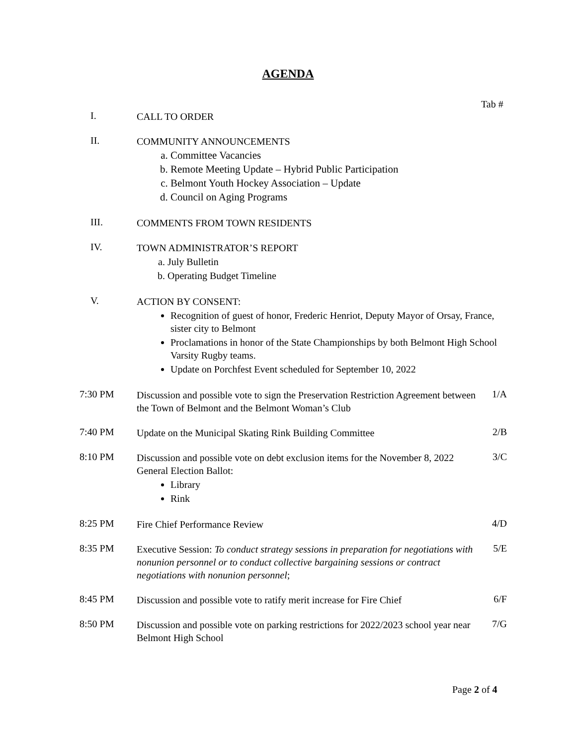AGENDA
Tab #
I.
CALL TO ORDER
II.
COMMUNITY ANNOUNCEMENTS
a. Committee Vacancies
b. Remote Meeting Update – Hybrid Public Participation
c. Belmont Youth Hockey Association – Update
d. Council on Aging Programs
III.
COMMENTS FROM TOWN RESIDENTS
IV.
TOWN ADMINISTRATOR’S REPORT
a. July Bulletin
b. Operating Budget Timeline
V.
ACTION BY CONSENT:
Recognition of guest of honor, Frederic Henriot, Deputy Mayor of Orsay, France, sister city to Belmont
Proclamations in honor of the State Championships by both Belmont High School Varsity Rugby teams.
Update on Porchfest Event scheduled for September 10, 2022
7:30 PM
Discussion and possible vote to sign the Preservation Restriction Agreement between the Town of Belmont and the Belmont Woman’s Club
1/A
7:40 PM
Update on the Municipal Skating Rink Building Committee
2/B
8:10 PM
Discussion and possible vote on debt exclusion items for the November 8, 2022 General Election Ballot:
Library
Rink
3/C
8:25 PM
Fire Chief Performance Review
4/D
8:35 PM
Executive Session: To conduct strategy sessions in preparation for negotiations with nonunion personnel or to conduct collective bargaining sessions or contract negotiations with nonunion personnel;
5/E
8:45 PM
Discussion and possible vote to ratify merit increase for Fire Chief
6/F
8:50 PM
Discussion and possible vote on parking restrictions for 2022/2023 school year near Belmont High School
7/G
Page 2 of 4